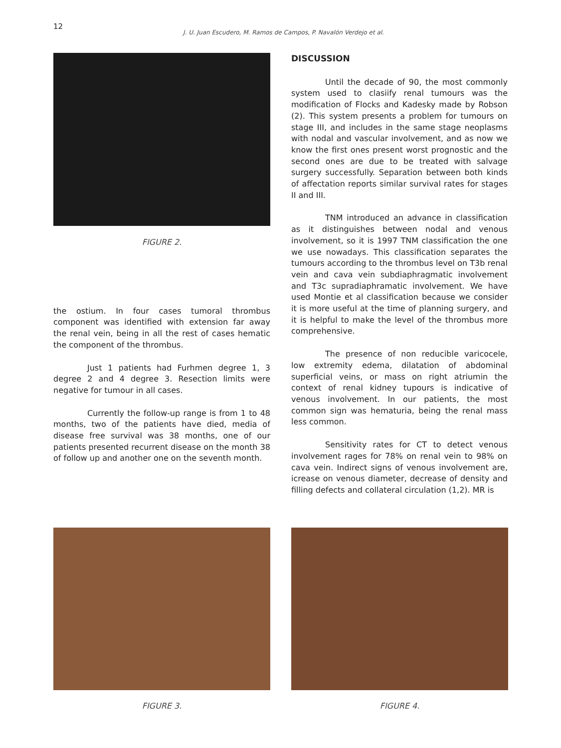12
J. U. Juan Escudero, M. Ramos de Campos, P. Navalón Verdejo et al.
FIGURE 2.
the ostium. In four cases tumoral thrombus component was identified with extension far away the renal vein, being in all the rest of cases hematic the component of the thrombus.
Just 1 patients had Furhmen degree 1, 3 degree 2 and 4 degree 3. Resection limits were negative for tumour in all cases.
Currently the follow-up range is from 1 to 48 months, two of the patients have died, media of disease free survival was 38 months, one of our patients presented recurrent disease on the month 38 of follow up and another one on the seventh month.
DISCUSSION
Until the decade of 90, the most commonly system used to clasiify renal tumours was the modification of Flocks and Kadesky made by Robson (2). This system presents a problem for tumours on stage III, and includes in the same stage neoplasms with nodal and vascular involvement, and as now we know the first ones present worst prognostic and the second ones are due to be treated with salvage surgery successfully. Separation between both kinds of affectation reports similar survival rates for stages II and III.
TNM introduced an advance in classification as it distinguishes between nodal and venous involvement, so it is 1997 TNM classification the one we use nowadays. This classification separates the tumours according to the thrombus level on T3b renal vein and cava vein subdiaphragmatic involvement and T3c supradiaphramatic involvement. We have used Montie et al classification because we consider it is more useful at the time of planning surgery, and it is helpful to make the level of the thrombus more comprehensive.
The presence of non reducible varicocele, low extremity edema, dilatation of abdominal superficial veins, or mass on right atriumin the context of renal kidney tupours is indicative of venous involvement. In our patients, the most common sign was hematuria, being the renal mass less common.
Sensitivity rates for CT to detect venous involvement rages for 78% on renal vein to 98% on cava vein. Indirect signs of venous involvement are, icrease on venous diameter, decrease of density and filling defects and collateral circulation (1,2). MR is
FIGURE 3. FIGURE 4.